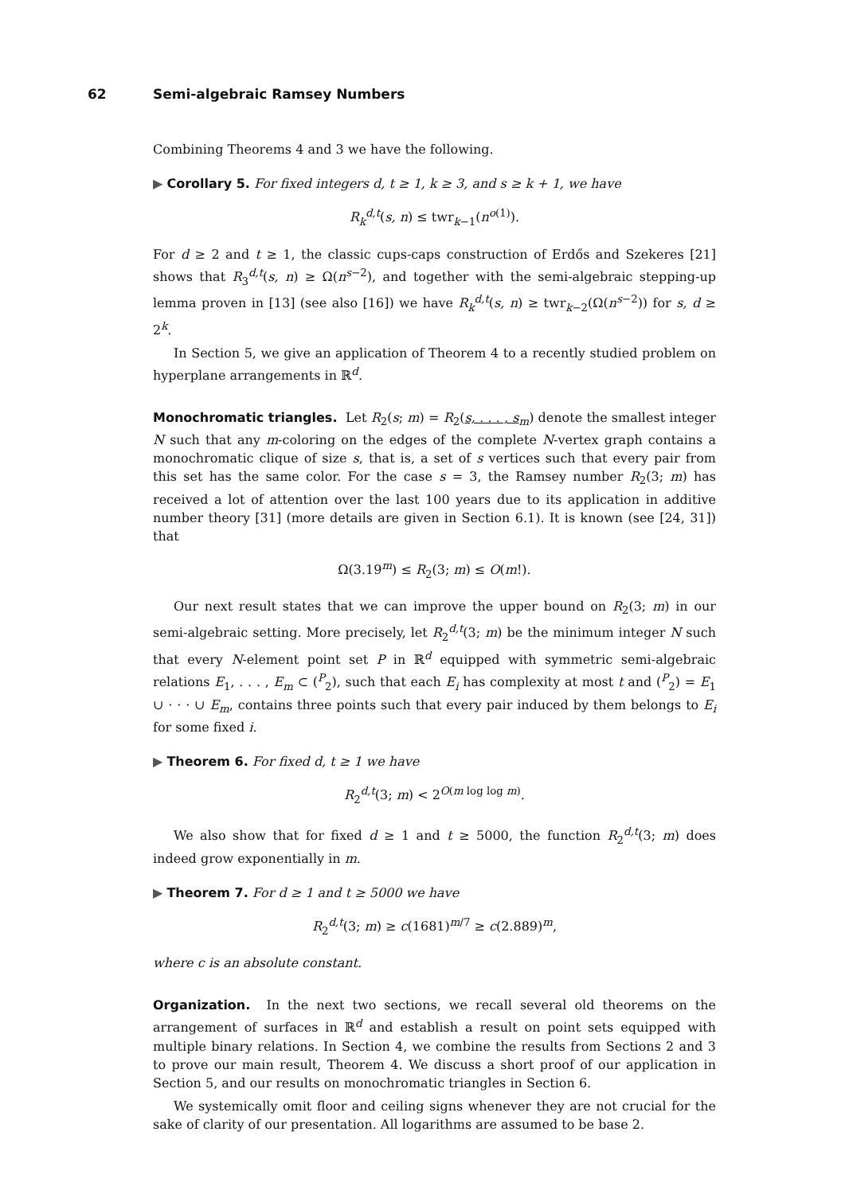62 Semi-algebraic Ramsey Numbers
Combining Theorems 4 and 3 we have the following.
▶ Corollary 5. For fixed integers d, t ≥ 1, k ≥ 3, and s ≥ k + 1, we have
R<sub>k</sub><sup>d,t</sup>(s, n) ≤ twr<sub>k−1</sub>(n<sup>o(1)</sup>).
For d ≥ 2 and t ≥ 1, the classic cups-caps construction of Erdős and Szekeres [21] shows that R<sub>3</sub><sup>d,t</sup>(s, n) ≥ Ω(n<sup>s−2</sup>), and together with the semi-algebraic stepping-up lemma proven in [13] (see also [16]) we have R<sub>k</sub><sup>d,t</sup>(s, n) ≥ twr<sub>k−2</sub>(Ω(n<sup>s−2</sup>)) for s, d ≥ 2<sup>k</sup>.
In Section 5, we give an application of Theorem 4 to a recently studied problem on hyperplane arrangements in ℝ<sup>d</sup>.
Monochromatic triangles. Let R<sub>2</sub>(s; m) = R<sub>2</sub>(s, . . . , s<sub>m</sub>) denote the smallest integer N such that any m-coloring on the edges of the complete N-vertex graph contains a monochromatic clique of size s, that is, a set of s vertices such that every pair from this set has the same color. For the case s = 3, the Ramsey number R<sub>2</sub>(3; m) has received a lot of attention over the last 100 years due to its application in additive number theory [31] (more details are given in Section 6.1). It is known (see [24, 31]) that
Ω(3.19<sup>m</sup>) ≤ R<sub>2</sub>(3; m) ≤ O(m!).
Our next result states that we can improve the upper bound on R<sub>2</sub>(3; m) in our semi-algebraic setting. More precisely, let R<sub>2</sub><sup>d,t</sup>(3; m) be the minimum integer N such that every N-element point set P in ℝ<sup>d</sup> equipped with symmetric semi-algebraic relations E<sub>1</sub>, . . . , E<sub>m</sub> ⊂ (<sup>P</sup><sub>2</sub>), such that each E<sub>i</sub> has complexity at most t and (<sup>P</sup><sub>2</sub>) = E<sub>1</sub> ∪ · · · ∪ E<sub>m</sub>, contains three points such that every pair induced by them belongs to E<sub>i</sub> for some fixed i.
▶ Theorem 6. For fixed d, t ≥ 1 we have
R<sub>2</sub><sup>d,t</sup>(3; m) < 2<sup>O(m log log m)</sup>.
We also show that for fixed d ≥ 1 and t ≥ 5000, the function R<sub>2</sub><sup>d,t</sup>(3; m) does indeed grow exponentially in m.
▶ Theorem 7. For d ≥ 1 and t ≥ 5000 we have
R<sub>2</sub><sup>d,t</sup>(3; m) ≥ c(1681)<sup>m/7</sup> ≥ c(2.889)<sup>m</sup>,
where c is an absolute constant.
Organization. In the next two sections, we recall several old theorems on the arrangement of surfaces in ℝ<sup>d</sup> and establish a result on point sets equipped with multiple binary relations. In Section 4, we combine the results from Sections 2 and 3 to prove our main result, Theorem 4. We discuss a short proof of our application in Section 5, and our results on monochromatic triangles in Section 6.
We systemically omit floor and ceiling signs whenever they are not crucial for the sake of clarity of our presentation. All logarithms are assumed to be base 2.